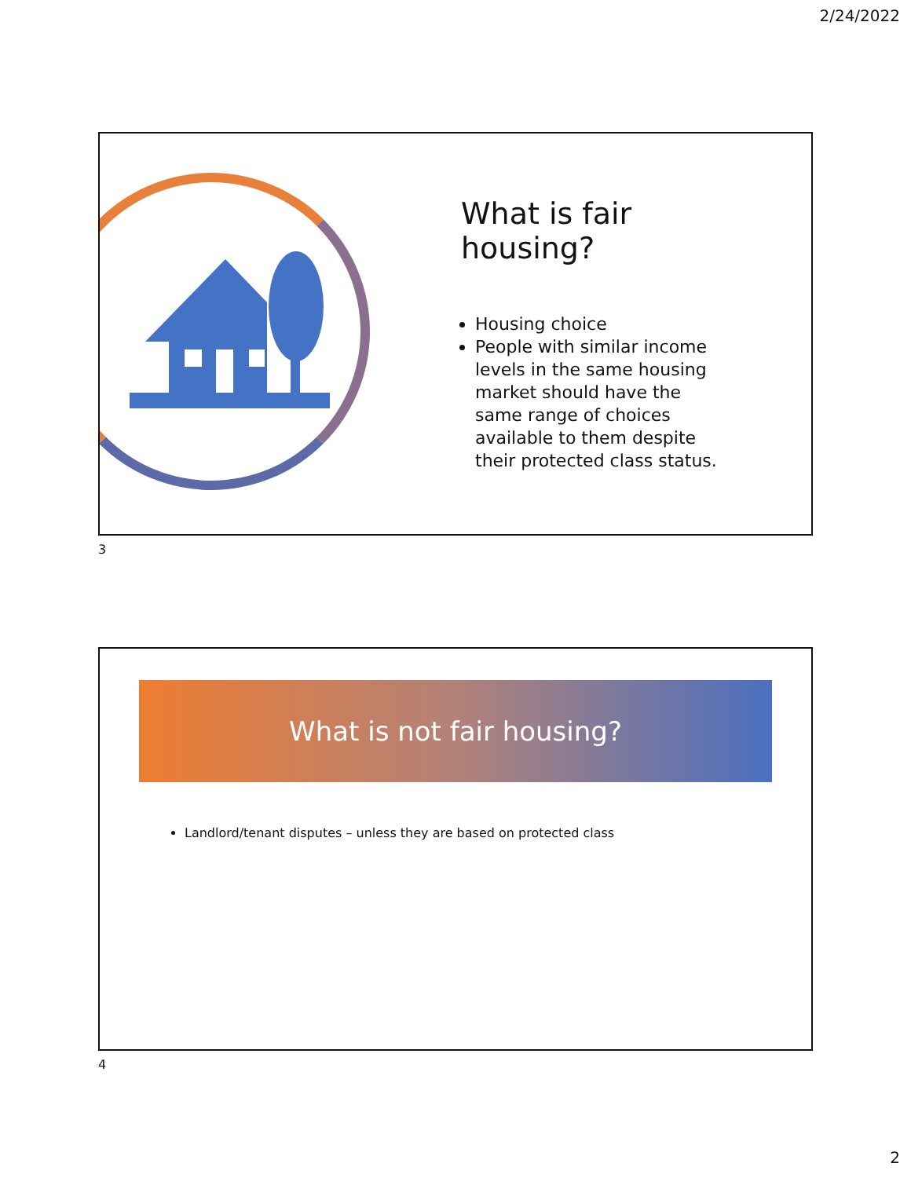2/24/2022
What is fair housing?
Housing choice
People with similar income levels in the same housing market should have the same range of choices available to them despite their protected class status.
3
What is not fair housing?
Landlord/tenant disputes – unless they are based on protected class
4
2